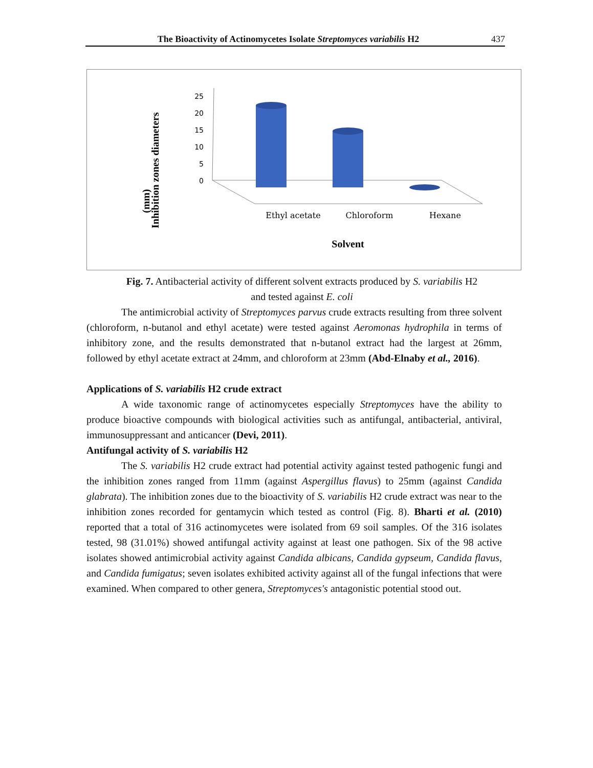The Bioactivity of Actinomycetes Isolate Streptomyces variabilis H2 437
Inhibition zones diameters
(mm)
25
20
15
10
5
0
Ethyl acetate
Chloroform
Hexane
Solvent
Fig. 7. Antibacterial activity of different solvent extracts produced by S. variabilis H2
and tested against E. coli
The antimicrobial activity of Streptomyces parvus crude extracts resulting from three solvent (chloroform, n-butanol and ethyl acetate) were tested against Aeromonas hydrophila in terms of inhibitory zone, and the results demonstrated that n-butanol extract had the largest at 26mm, followed by ethyl acetate extract at 24mm, and chloroform at 23mm (Abd-Elnaby et al., 2016).
Applications of S. variabilis H2 crude extract
A wide taxonomic range of actinomycetes especially Streptomyces have the ability to produce bioactive compounds with biological activities such as antifungal, antibacterial, antiviral, immunosuppressant and anticancer (Devi, 2011).
Antifungal activity of S. variabilis H2
The S. variabilis H2 crude extract had potential activity against tested pathogenic fungi and the inhibition zones ranged from 11mm (against Aspergillus flavus) to 25mm (against Candida glabrata). The inhibition zones due to the bioactivity of S. variabilis H2 crude extract was near to the inhibition zones recorded for gentamycin which tested as control (Fig. 8). Bharti et al. (2010) reported that a total of 316 actinomycetes were isolated from 69 soil samples. Of the 316 isolates tested, 98 (31.01%) showed antifungal activity against at least one pathogen. Six of the 98 active isolates showed antimicrobial activity against Candida albicans, Candida gypseum, Candida flavus, and Candida fumigatus; seven isolates exhibited activity against all of the fungal infections that were examined. When compared to other genera, Streptomyces's antagonistic potential stood out.